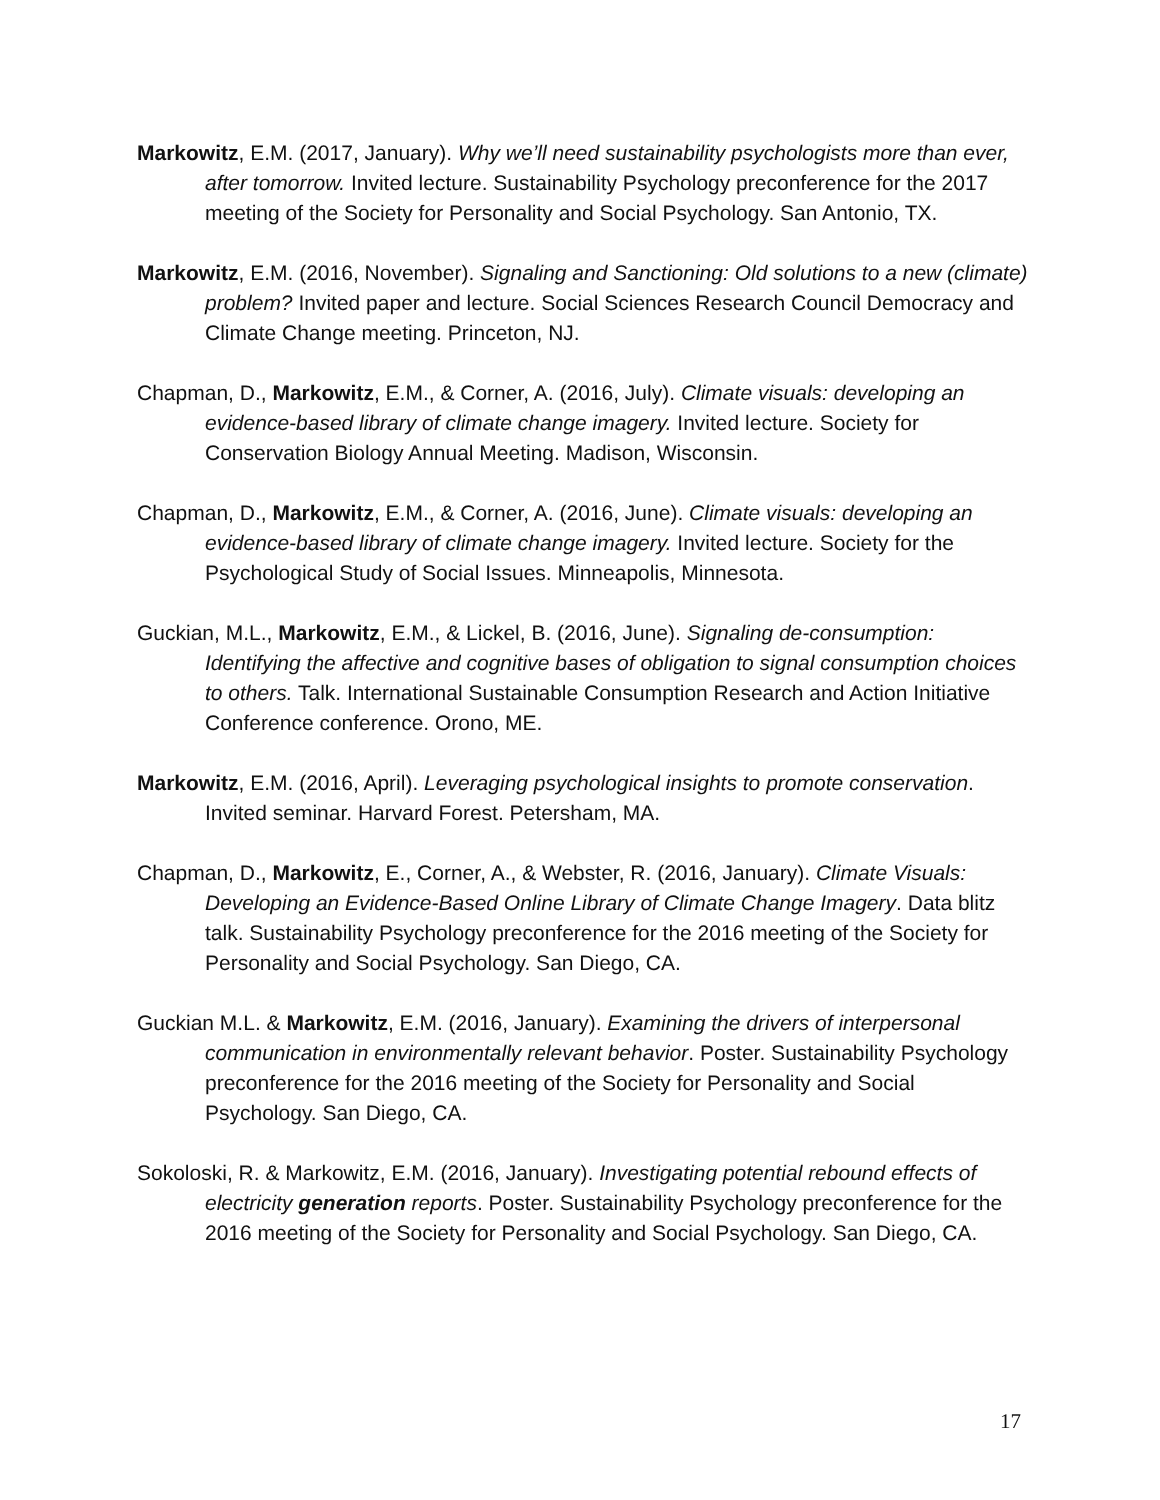Markowitz, E.M. (2017, January). Why we’ll need sustainability psychologists more than ever, after tomorrow. Invited lecture. Sustainability Psychology preconference for the 2017 meeting of the Society for Personality and Social Psychology. San Antonio, TX.
Markowitz, E.M. (2016, November). Signaling and Sanctioning: Old solutions to a new (climate) problem? Invited paper and lecture. Social Sciences Research Council Democracy and Climate Change meeting. Princeton, NJ.
Chapman, D., Markowitz, E.M., & Corner, A. (2016, July). Climate visuals: developing an evidence-based library of climate change imagery. Invited lecture. Society for Conservation Biology Annual Meeting. Madison, Wisconsin.
Chapman, D., Markowitz, E.M., & Corner, A. (2016, June). Climate visuals: developing an evidence-based library of climate change imagery. Invited lecture. Society for the Psychological Study of Social Issues. Minneapolis, Minnesota.
Guckian, M.L., Markowitz, E.M., & Lickel, B. (2016, June). Signaling de-consumption: Identifying the affective and cognitive bases of obligation to signal consumption choices to others. Talk. International Sustainable Consumption Research and Action Initiative Conference conference. Orono, ME.
Markowitz, E.M. (2016, April). Leveraging psychological insights to promote conservation. Invited seminar. Harvard Forest. Petersham, MA.
Chapman, D., Markowitz, E., Corner, A., & Webster, R. (2016, January). Climate Visuals: Developing an Evidence-Based Online Library of Climate Change Imagery. Data blitz talk. Sustainability Psychology preconference for the 2016 meeting of the Society for Personality and Social Psychology. San Diego, CA.
Guckian M.L. & Markowitz, E.M. (2016, January). Examining the drivers of interpersonal communication in environmentally relevant behavior. Poster. Sustainability Psychology preconference for the 2016 meeting of the Society for Personality and Social Psychology. San Diego, CA.
Sokoloski, R. & Markowitz, E.M. (2016, January). Investigating potential rebound effects of electricity generation reports. Poster. Sustainability Psychology preconference for the 2016 meeting of the Society for Personality and Social Psychology. San Diego, CA.
17